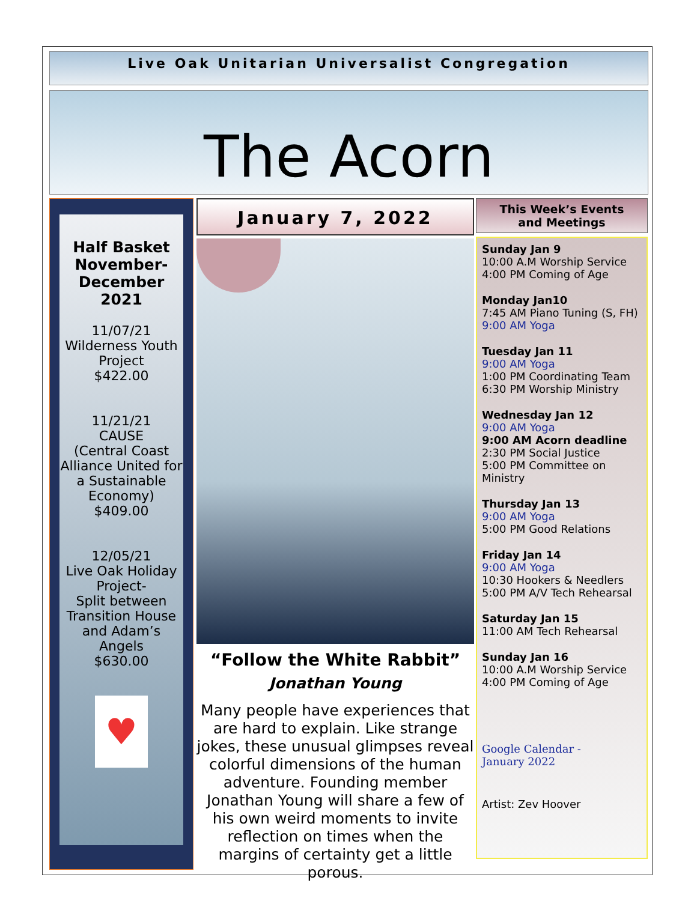Live Oak Unitarian Universalist Congregation
The Acorn
Half Basket
November-
December
2021
11/07/21
Wilderness Youth Project
$422.00
11/21/21
CAUSE
(Central Coast Alliance United for a Sustainable Economy)
$409.00
12/05/21
Live Oak Holiday Project-
Split between Transition House and Adam’s Angels
$630.00
♥
January 7, 2022
“Follow the White Rabbit”
Jonathan Young
Many people have experiences that are hard to explain. Like strange jokes, these unusual glimpses reveal colorful dimensions of the human adventure. Founding member Jonathan Young will share a few of his own weird moments to invite reflection on times when the margins of certainty get a little porous.
This Week’s Events
and Meetings
Sunday Jan 9
10:00 A.M Worship Service
4:00 PM Coming of Age
Monday Jan10
7:45 AM Piano Tuning (S, FH)
9:00 AM Yoga
Tuesday Jan 11
9:00 AM Yoga
1:00 PM Coordinating Team
6:30 PM Worship Ministry
Wednesday Jan 12
9:00 AM Yoga
9:00 AM Acorn deadline
2:30 PM Social Justice
5:00 PM Committee on Ministry
Thursday Jan 13
9:00 AM Yoga
5:00 PM Good Relations
Friday Jan 14
9:00 AM Yoga
10:30 Hookers & Needlers
5:00 PM A/V Tech Rehearsal
Saturday Jan 15
11:00 AM Tech Rehearsal
Sunday Jan 16
10:00 A.M Worship Service
4:00 PM Coming of Age
Google Calendar -
January 2022
Artist: Zev Hoover